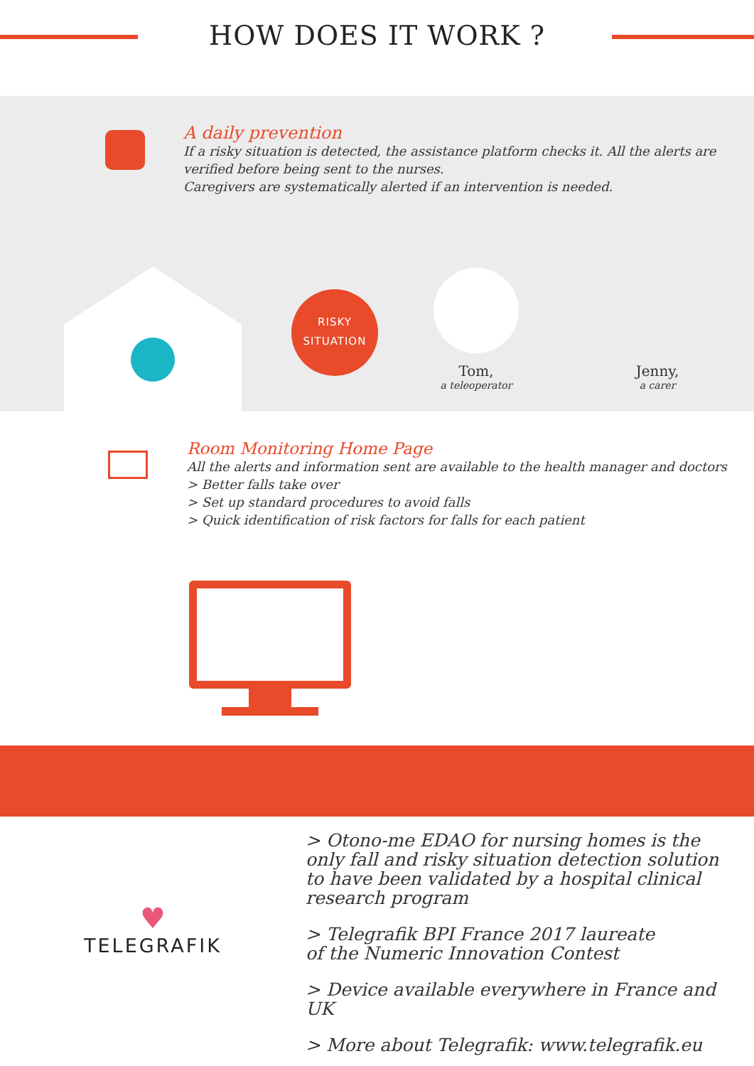HOW DOES IT WORK ?
A daily prevention
If a risky situation is detected, the assistance platform checks it. All the alerts are verified before being sent to the nurses.
Caregivers are systematically alerted if an intervention is needed.
RISKY
SITUATION
Tom,
a teleoperator
Jenny,
a carer
Room Monitoring Home Page
All the alerts and information sent are available to the health manager and doctors
> Better falls take over
> Set up standard procedures to avoid falls
> Quick identification of risk factors for falls for each patient
♥
TELEGRAFIK
> Otono-me EDAO for nursing homes is the only fall and risky situation detection solution to have been validated by a hospital clinical research program
> Telegrafik BPI France 2017 laureate
of the Numeric Innovation Contest
> Device available everywhere in France and UK
> More about Telegrafik: www.telegrafik.eu